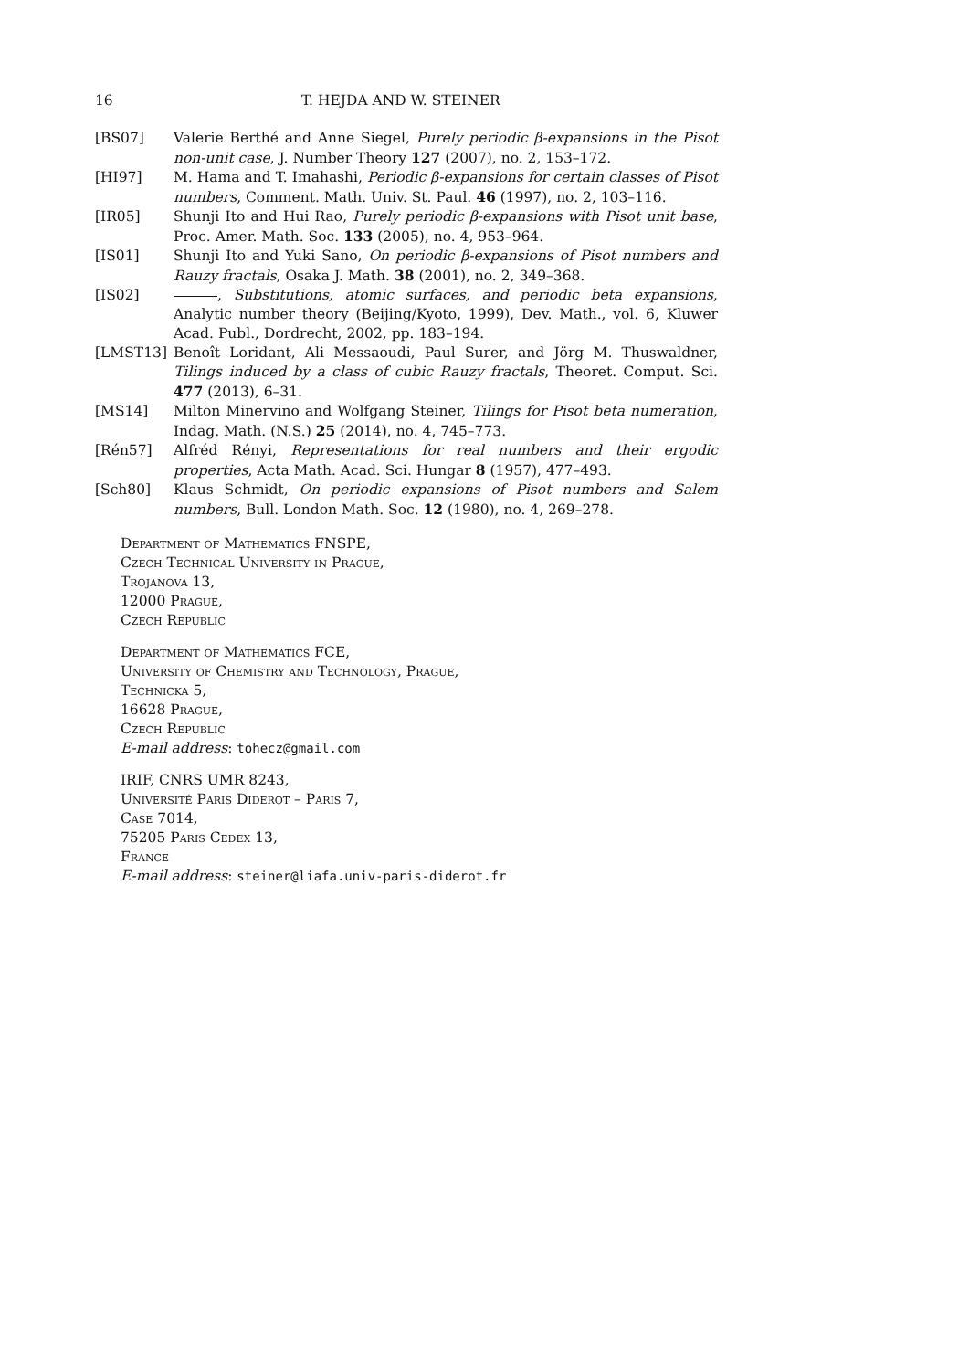16 T. HEJDA AND W. STEINER
[BS07] Valerie Berthé and Anne Siegel, Purely periodic β-expansions in the Pisot non-unit case, J. Number Theory 127 (2007), no. 2, 153–172.
[HI97] M. Hama and T. Imahashi, Periodic β-expansions for certain classes of Pisot numbers, Comment. Math. Univ. St. Paul. 46 (1997), no. 2, 103–116.
[IR05] Shunji Ito and Hui Rao, Purely periodic β-expansions with Pisot unit base, Proc. Amer. Math. Soc. 133 (2005), no. 4, 953–964.
[IS01] Shunji Ito and Yuki Sano, On periodic β-expansions of Pisot numbers and Rauzy fractals, Osaka J. Math. 38 (2001), no. 2, 349–368.
[IS02] , Substitutions, atomic surfaces, and periodic beta expansions, Analytic number theory (Beijing/Kyoto, 1999), Dev. Math., vol. 6, Kluwer Acad. Publ., Dordrecht, 2002, pp. 183–194.
[LMST13] Benoît Loridant, Ali Messaoudi, Paul Surer, and Jörg M. Thuswaldner, Tilings induced by a class of cubic Rauzy fractals, Theoret. Comput. Sci. 477 (2013), 6–31.
[MS14] Milton Minervino and Wolfgang Steiner, Tilings for Pisot beta numeration, Indag. Math. (N.S.) 25 (2014), no. 4, 745–773.
[Rén57] Alfréd Rényi, Representations for real numbers and their ergodic properties, Acta Math. Acad. Sci. Hungar 8 (1957), 477–493.
[Sch80] Klaus Schmidt, On periodic expansions of Pisot numbers and Salem numbers, Bull. London Math. Soc. 12 (1980), no. 4, 269–278.
Department of Mathematics FNSPE,
Czech Technical University in Prague,
Trojanova 13,
12000 Prague,
Czech Republic
Department of Mathematics FCE,
University of Chemistry and Technology, Prague,
Technicka 5,
16628 Prague,
Czech Republic
E-mail address: tohecz@gmail.com
IRIF, CNRS UMR 8243,
Université Paris Diderot – Paris 7,
Case 7014,
75205 Paris Cedex 13,
France
E-mail address: steiner@liafa.univ-paris-diderot.fr